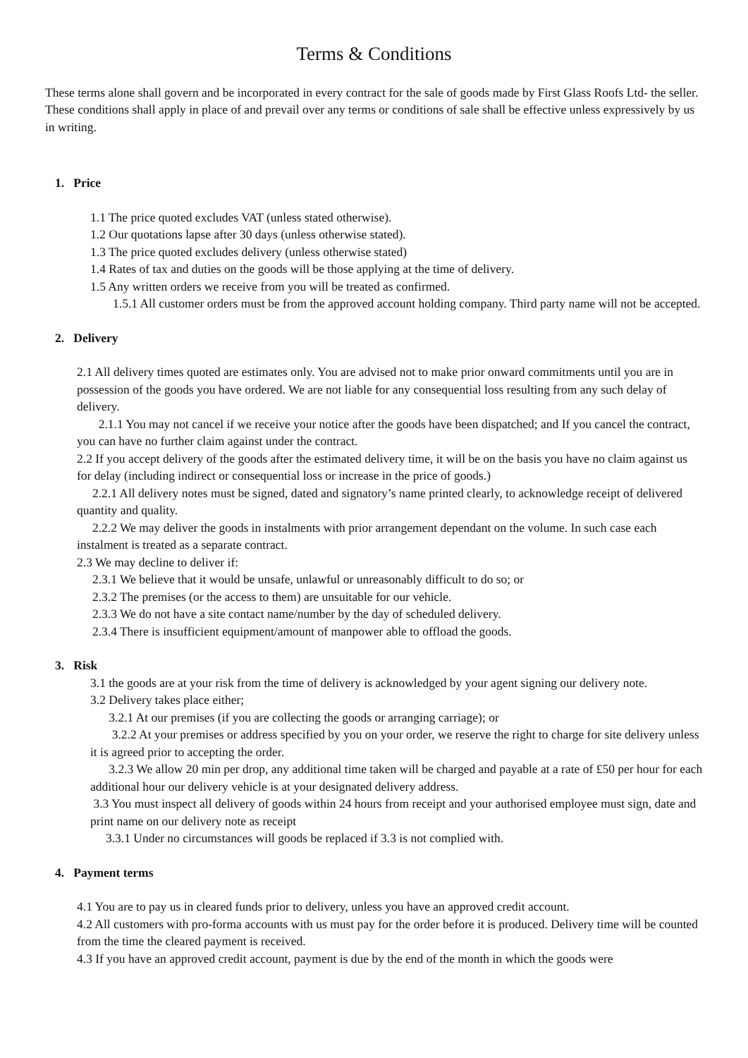Terms & Conditions
These terms alone shall govern and be incorporated in every contract for the sale of goods made by First Glass Roofs Ltd- the seller. These conditions shall apply in place of and prevail over any terms or conditions of sale shall be effective unless expressively by us in writing.
1. Price
1.1 The price quoted excludes VAT (unless stated otherwise).
1.2 Our quotations lapse after 30 days (unless otherwise stated).
1.3 The price quoted excludes delivery (unless otherwise stated)
1.4 Rates of tax and duties on the goods will be those applying at the time of delivery.
1.5 Any written orders we receive from you will be treated as confirmed.
1.5.1 All customer orders must be from the approved account holding company. Third party name will not be accepted.
2. Delivery
2.1 All delivery times quoted are estimates only. You are advised not to make prior onward commitments until you are in possession of the goods you have ordered. We are not liable for any consequential loss resulting from any such delay of delivery.
2.1.1 You may not cancel if we receive your notice after the goods have been dispatched; and If you cancel the contract, you can have no further claim against under the contract.
2.2 If you accept delivery of the goods after the estimated delivery time, it will be on the basis you have no claim against us for delay (including indirect or consequential loss or increase in the price of goods.)
2.2.1 All delivery notes must be signed, dated and signatory’s name printed clearly, to acknowledge receipt of delivered quantity and quality.
2.2.2 We may deliver the goods in instalments with prior arrangement dependant on the volume. In such case each instalment is treated as a separate contract.
2.3 We may decline to deliver if:
2.3.1 We believe that it would be unsafe, unlawful or unreasonably difficult to do so; or
2.3.2 The premises (or the access to them) are unsuitable for our vehicle.
2.3.3 We do not have a site contact name/number by the day of scheduled delivery.
2.3.4 There is insufficient equipment/amount of manpower able to offload the goods.
3. Risk
3.1 the goods are at your risk from the time of delivery is acknowledged by your agent signing our delivery note.
3.2 Delivery takes place either;
3.2.1 At our premises (if you are collecting the goods or arranging carriage); or
3.2.2 At your premises or address specified by you on your order, we reserve the right to charge for site delivery unless it is agreed prior to accepting the order.
3.2.3 We allow 20 min per drop, any additional time taken will be charged and payable at a rate of £50 per hour for each additional hour our delivery vehicle is at your designated delivery address.
3.3 You must inspect all delivery of goods within 24 hours from receipt and your authorised employee must sign, date and print name on our delivery note as receipt
3.3.1 Under no circumstances will goods be replaced if 3.3 is not complied with.
4. Payment terms
4.1 You are to pay us in cleared funds prior to delivery, unless you have an approved credit account.
4.2 All customers with pro-forma accounts with us must pay for the order before it is produced. Delivery time will be counted from the time the cleared payment is received.
4.3 If you have an approved credit account, payment is due by the end of the month in which the goods were